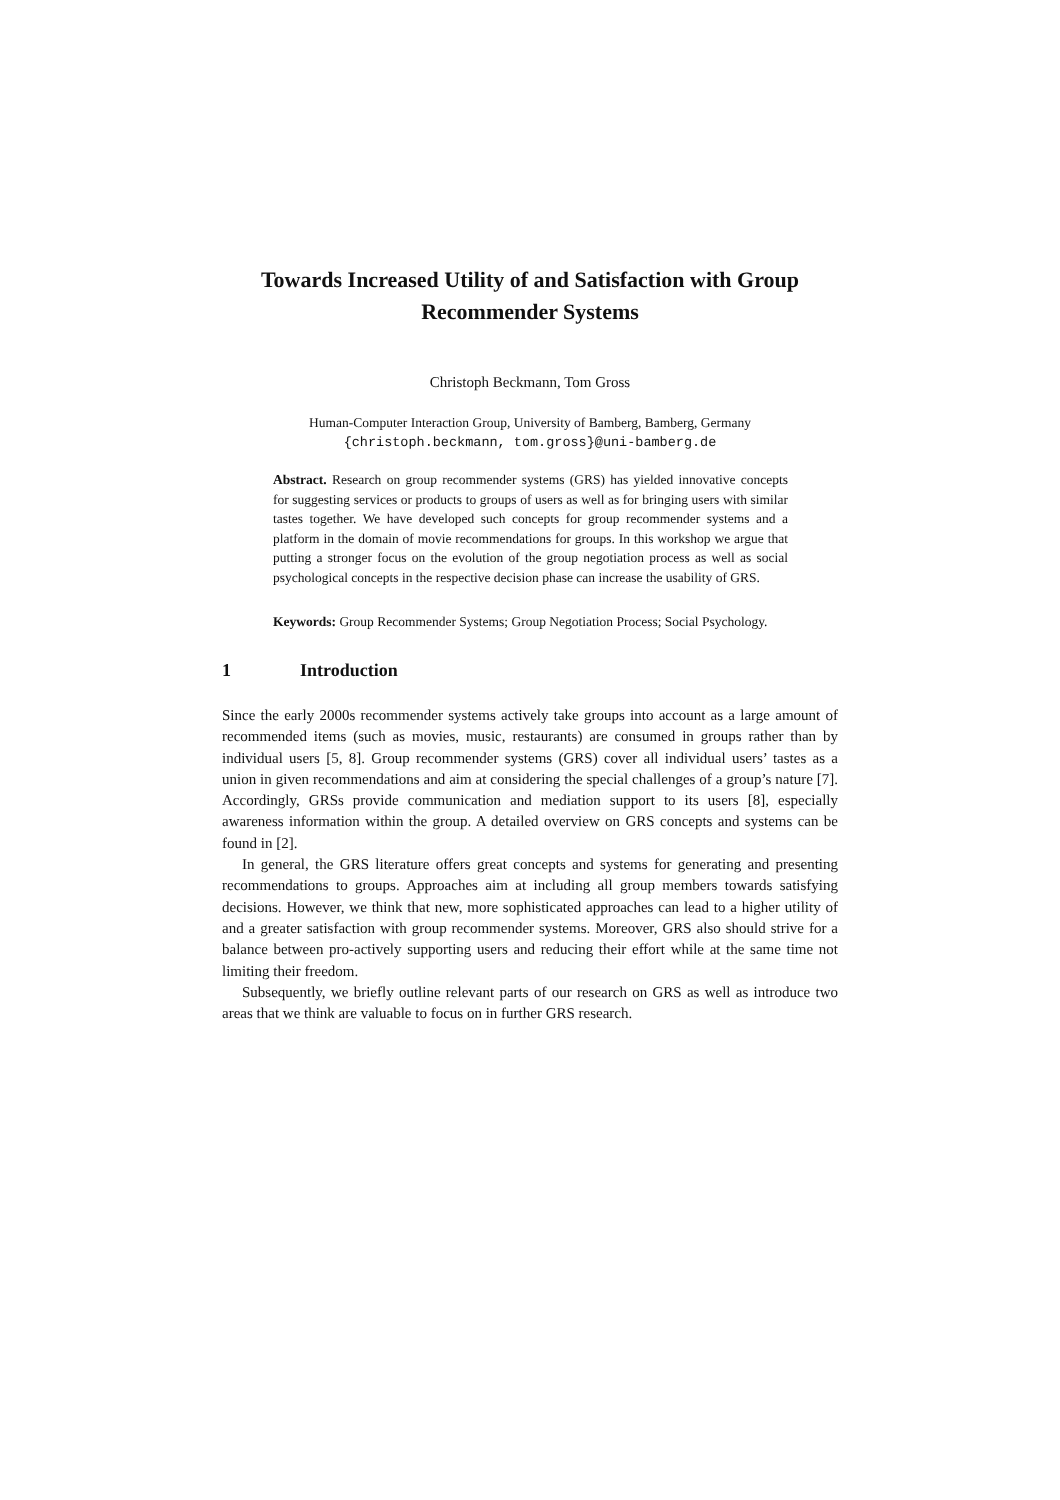Towards Increased Utility of and Satisfaction with Group Recommender Systems
Christoph Beckmann, Tom Gross
Human-Computer Interaction Group, University of Bamberg, Bamberg, Germany
{christoph.beckmann, tom.gross}@uni-bamberg.de
Abstract. Research on group recommender systems (GRS) has yielded innovative concepts for suggesting services or products to groups of users as well as for bringing users with similar tastes together. We have developed such concepts for group recommender systems and a platform in the domain of movie recommendations for groups. In this workshop we argue that putting a stronger focus on the evolution of the group negotiation process as well as social psychological concepts in the respective decision phase can increase the usability of GRS.
Keywords: Group Recommender Systems; Group Negotiation Process; Social Psychology.
1 Introduction
Since the early 2000s recommender systems actively take groups into account as a large amount of recommended items (such as movies, music, restaurants) are consumed in groups rather than by individual users [5, 8]. Group recommender systems (GRS) cover all individual users’ tastes as a union in given recommendations and aim at considering the special challenges of a group’s nature [7]. Accordingly, GRSs provide communication and mediation support to its users [8], especially awareness information within the group. A detailed overview on GRS concepts and systems can be found in [2].
In general, the GRS literature offers great concepts and systems for generating and presenting recommendations to groups. Approaches aim at including all group members towards satisfying decisions. However, we think that new, more sophisticated approaches can lead to a higher utility of and a greater satisfaction with group recommender systems. Moreover, GRS also should strive for a balance between pro-actively supporting users and reducing their effort while at the same time not limiting their freedom.
Subsequently, we briefly outline relevant parts of our research on GRS as well as introduce two areas that we think are valuable to focus on in further GRS research.